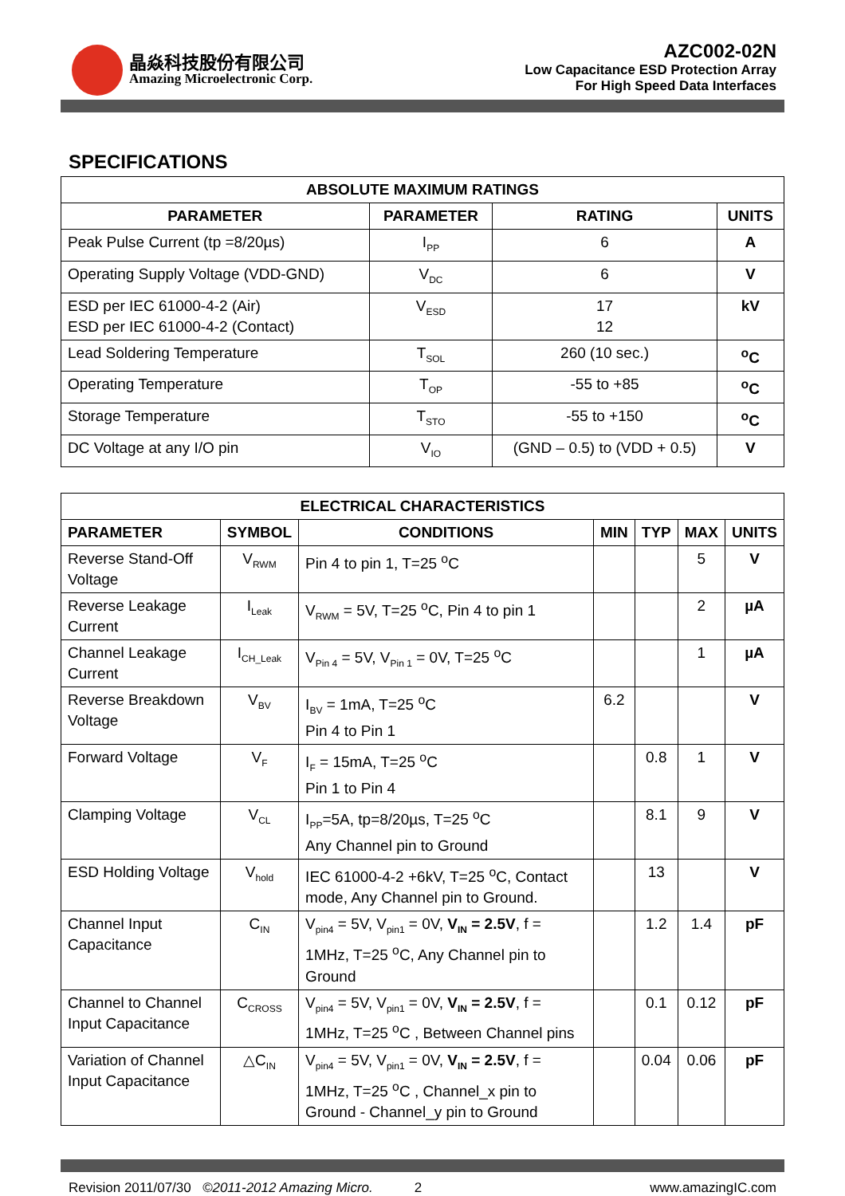晶焱科技股份有限公司
Amazing Microelectronic Corp.
AZC002-02N
Low Capacitance ESD Protection Array
For High Speed Data Interfaces
SPECIFICATIONS
| ABSOLUTE MAXIMUM RATINGS | | | |
| --- | --- | --- | --- |
| PARAMETER | PARAMETER | RATING | UNITS |
| Peak Pulse Current (tp =8/20µs) | I<sub>PP</sub> | 6 | A |
| Operating Supply Voltage (VDD-GND) | V<sub>DC</sub> | 6 | V |
| ESD per IEC 61000-4-2 (Air) ESD per IEC 61000-4-2 (Contact) | V<sub>ESD</sub> | 17 12 | kV |
| Lead Soldering Temperature | T<sub>SOL</sub> | 260 (10 sec.) | <sup>o</sup> C |
| Operating Temperature | T<sub>OP</sub> | -55 to +85 | <sup>o</sup> C |
| Storage Temperature | T<sub>STO</sub> | -55 to +150 | <sup>o</sup> C |
| DC Voltage at any I/O pin | V<sub>IO</sub> | (GND – 0.5) to (VDD + 0.5) | V |
| ELECTRICAL CHARACTERISTICS | | | | | | |
| --- | --- | --- | --- | --- | --- | --- |
| PARAMETER | SYMBOL | CONDITIONS | MIN | TYP | MAX | UNITS |
| Reverse Stand-Off Voltage | V<sub>RWM</sub> | Pin 4 to pin 1, T=25 <sup>o</sup>C | | | 5 | V |
| Reverse Leakage Current | I<sub>Leak</sub> | V<sub>RWM</sub> = 5V, T=25 <sup>o</sup>C, Pin 4 to pin 1 | | | 2 | µA |
| Channel Leakage Current | I<sub>CH_Leak</sub> | V<sub>Pin 4</sub> = 5V, V<sub>Pin 1</sub> = 0V, T=25 <sup>o</sup>C | | | 1 | µA |
| Reverse Breakdown Voltage | V<sub>BV</sub> | I<sub>BV</sub> = 1mA, T=25 <sup>o</sup>C Pin 4 to Pin 1 | 6.2 | | | V |
| Forward Voltage | V<sub>F</sub> | I<sub>F</sub> = 15mA, T=25 <sup>o</sup>C Pin 1 to Pin 4 | | 0.8 | 1 | V |
| Clamping Voltage | V<sub>CL</sub> | I<sub>PP</sub>=5A, tp=8/20µs, T=25 <sup>o</sup>C Any Channel pin to Ground | | 8.1 | 9 | V |
| ESD Holding Voltage | V<sub>hold</sub> | IEC 61000-4-2 +6kV, T=25 <sup>o</sup>C, Contact mode, Any Channel pin to Ground. | | 13 | | V |
| Channel Input Capacitance | C<sub>IN</sub> | V<sub>pin4</sub> = 5V, V<sub>pin1</sub> = 0V, V<sub>IN</sub> = 2.5V , f = 1MHz, T=25 <sup>o</sup>C, Any Channel pin to Ground | | 1.2 | 1.4 | pF |
| Channel to Channel Input Capacitance | C<sub>CROSS</sub> | V<sub>pin4</sub> = 5V, V<sub>pin1</sub> = 0V, V<sub>IN</sub> = 2.5V , f = 1MHz, T=25 <sup>o</sup>C , Between Channel pins | | 0.1 | 0.12 | pF |
| Variation of Channel Input Capacitance | △C<sub>IN</sub> | V<sub>pin4</sub> = 5V, V<sub>pin1</sub> = 0V, V<sub>IN</sub> = 2.5V , f = 1MHz, T=25 <sup>o</sup>C , Channel_x pin to Ground - Channel_y pin to Ground | | 0.04 | 0.06 | pF |
Revision 2011/07/30 ©2011-2012 Amazing Micro. 2 www.amazingIC.com